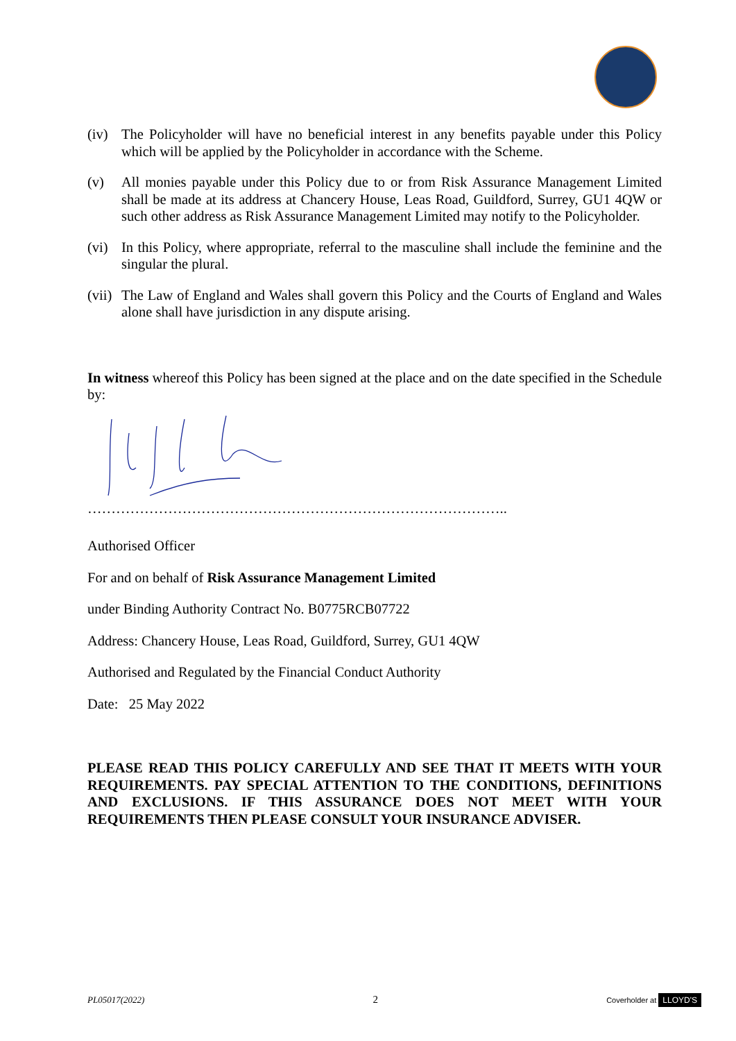(iv) The Policyholder will have no beneficial interest in any benefits payable under this Policy which will be applied by the Policyholder in accordance with the Scheme.
(v) All monies payable under this Policy due to or from Risk Assurance Management Limited shall be made at its address at Chancery House, Leas Road, Guildford, Surrey, GU1 4QW or such other address as Risk Assurance Management Limited may notify to the Policyholder.
(vi) In this Policy, where appropriate, referral to the masculine shall include the feminine and the singular the plural.
(vii) The Law of England and Wales shall govern this Policy and the Courts of England and Wales alone shall have jurisdiction in any dispute arising.
In witness whereof this Policy has been signed at the place and on the date specified in the Schedule by:
……………………………………………………………………………..
Authorised Officer
For and on behalf of Risk Assurance Management Limited
under Binding Authority Contract No. B0775RCB07722
Address: Chancery House, Leas Road, Guildford, Surrey, GU1 4QW
Authorised and Regulated by the Financial Conduct Authority
Date: 25 May 2022
PLEASE READ THIS POLICY CAREFULLY AND SEE THAT IT MEETS WITH YOUR REQUIREMENTS. PAY SPECIAL ATTENTION TO THE CONDITIONS, DEFINITIONS AND EXCLUSIONS. IF THIS ASSURANCE DOES NOT MEET WITH YOUR REQUIREMENTS THEN PLEASE CONSULT YOUR INSURANCE ADVISER.
PL05017(2022) 2 Coverholder at LLOYD'S